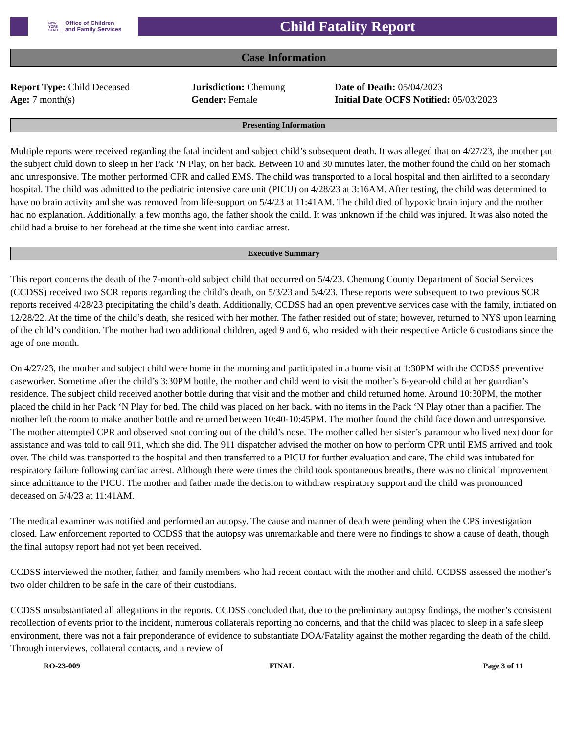NEW
YORK
STATE Office of Children
and Family Services
Child Fatality Report
Case Information
Report Type: Child Deceased
Age: 7 month(s)
Jurisdiction: Chemung
Gender: Female
Date of Death: 05/04/2023
Initial Date OCFS Notified: 05/03/2023
Presenting Information
Multiple reports were received regarding the fatal incident and subject child’s subsequent death. It was alleged that on 4/27/23, the mother put the subject child down to sleep in her Pack ‘N Play, on her back. Between 10 and 30 minutes later, the mother found the child on her stomach and unresponsive. The mother performed CPR and called EMS. The child was transported to a local hospital and then airlifted to a secondary hospital. The child was admitted to the pediatric intensive care unit (PICU) on 4/28/23 at 3:16AM. After testing, the child was determined to have no brain activity and she was removed from life-support on 5/4/23 at 11:41AM. The child died of hypoxic brain injury and the mother had no explanation. Additionally, a few months ago, the father shook the child. It was unknown if the child was injured. It was also noted the child had a bruise to her forehead at the time she went into cardiac arrest.
Executive Summary
This report concerns the death of the 7-month-old subject child that occurred on 5/4/23. Chemung County Department of Social Services (CCDSS) received two SCR reports regarding the child’s death, on 5/3/23 and 5/4/23. These reports were subsequent to two previous SCR reports received 4/28/23 precipitating the child’s death. Additionally, CCDSS had an open preventive services case with the family, initiated on 12/28/22. At the time of the child’s death, she resided with her mother. The father resided out of state; however, returned to NYS upon learning of the child’s condition. The mother had two additional children, aged 9 and 6, who resided with their respective Article 6 custodians since the age of one month.
On 4/27/23, the mother and subject child were home in the morning and participated in a home visit at 1:30PM with the CCDSS preventive caseworker. Sometime after the child’s 3:30PM bottle, the mother and child went to visit the mother’s 6-year-old child at her guardian’s residence. The subject child received another bottle during that visit and the mother and child returned home. Around 10:30PM, the mother placed the child in her Pack ‘N Play for bed. The child was placed on her back, with no items in the Pack ‘N Play other than a pacifier. The mother left the room to make another bottle and returned between 10:40-10:45PM. The mother found the child face down and unresponsive. The mother attempted CPR and observed snot coming out of the child’s nose. The mother called her sister’s paramour who lived next door for assistance and was told to call 911, which she did. The 911 dispatcher advised the mother on how to perform CPR until EMS arrived and took over. The child was transported to the hospital and then transferred to a PICU for further evaluation and care. The child was intubated for respiratory failure following cardiac arrest. Although there were times the child took spontaneous breaths, there was no clinical improvement since admittance to the PICU. The mother and father made the decision to withdraw respiratory support and the child was pronounced deceased on 5/4/23 at 11:41AM.
The medical examiner was notified and performed an autopsy. The cause and manner of death were pending when the CPS investigation closed. Law enforcement reported to CCDSS that the autopsy was unremarkable and there were no findings to show a cause of death, though the final autopsy report had not yet been received.
CCDSS interviewed the mother, father, and family members who had recent contact with the mother and child. CCDSS assessed the mother’s two older children to be safe in the care of their custodians.
CCDSS unsubstantiated all allegations in the reports. CCDSS concluded that, due to the preliminary autopsy findings, the mother’s consistent recollection of events prior to the incident, numerous collaterals reporting no concerns, and that the child was placed to sleep in a safe sleep environment, there was not a fair preponderance of evidence to substantiate DOA/Fatality against the mother regarding the death of the child. Through interviews, collateral contacts, and a review of
RO-23-009 FINAL Page 3 of 11